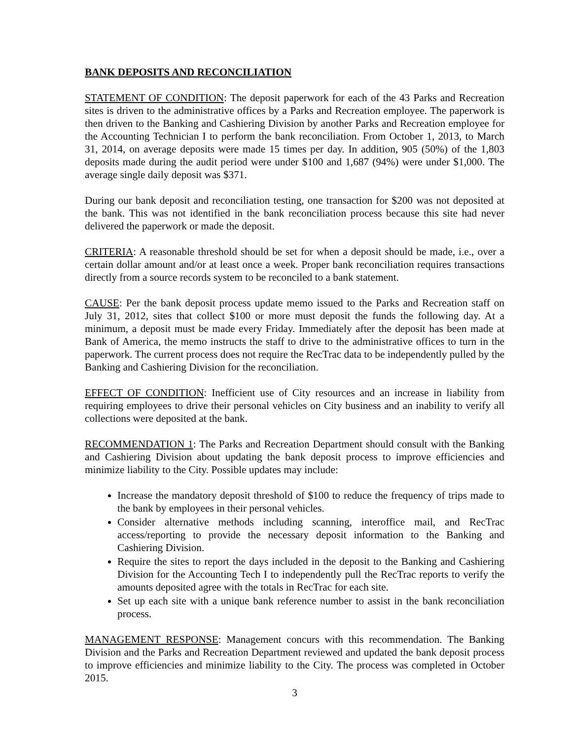BANK DEPOSITS AND RECONCILIATION
STATEMENT OF CONDITION: The deposit paperwork for each of the 43 Parks and Recreation sites is driven to the administrative offices by a Parks and Recreation employee. The paperwork is then driven to the Banking and Cashiering Division by another Parks and Recreation employee for the Accounting Technician I to perform the bank reconciliation. From October 1, 2013, to March 31, 2014, on average deposits were made 15 times per day. In addition, 905 (50%) of the 1,803 deposits made during the audit period were under $100 and 1,687 (94%) were under $1,000. The average single daily deposit was $371.
During our bank deposit and reconciliation testing, one transaction for $200 was not deposited at the bank. This was not identified in the bank reconciliation process because this site had never delivered the paperwork or made the deposit.
CRITERIA: A reasonable threshold should be set for when a deposit should be made, i.e., over a certain dollar amount and/or at least once a week. Proper bank reconciliation requires transactions directly from a source records system to be reconciled to a bank statement.
CAUSE: Per the bank deposit process update memo issued to the Parks and Recreation staff on July 31, 2012, sites that collect $100 or more must deposit the funds the following day. At a minimum, a deposit must be made every Friday. Immediately after the deposit has been made at Bank of America, the memo instructs the staff to drive to the administrative offices to turn in the paperwork. The current process does not require the RecTrac data to be independently pulled by the Banking and Cashiering Division for the reconciliation.
EFFECT OF CONDITION: Inefficient use of City resources and an increase in liability from requiring employees to drive their personal vehicles on City business and an inability to verify all collections were deposited at the bank.
RECOMMENDATION 1: The Parks and Recreation Department should consult with the Banking and Cashiering Division about updating the bank deposit process to improve efficiencies and minimize liability to the City. Possible updates may include:
Increase the mandatory deposit threshold of $100 to reduce the frequency of trips made to the bank by employees in their personal vehicles.
Consider alternative methods including scanning, interoffice mail, and RecTrac access/reporting to provide the necessary deposit information to the Banking and Cashiering Division.
Require the sites to report the days included in the deposit to the Banking and Cashiering Division for the Accounting Tech I to independently pull the RecTrac reports to verify the amounts deposited agree with the totals in RecTrac for each site.
Set up each site with a unique bank reference number to assist in the bank reconciliation process.
MANAGEMENT RESPONSE: Management concurs with this recommendation. The Banking Division and the Parks and Recreation Department reviewed and updated the bank deposit process to improve efficiencies and minimize liability to the City. The process was completed in October 2015.
3